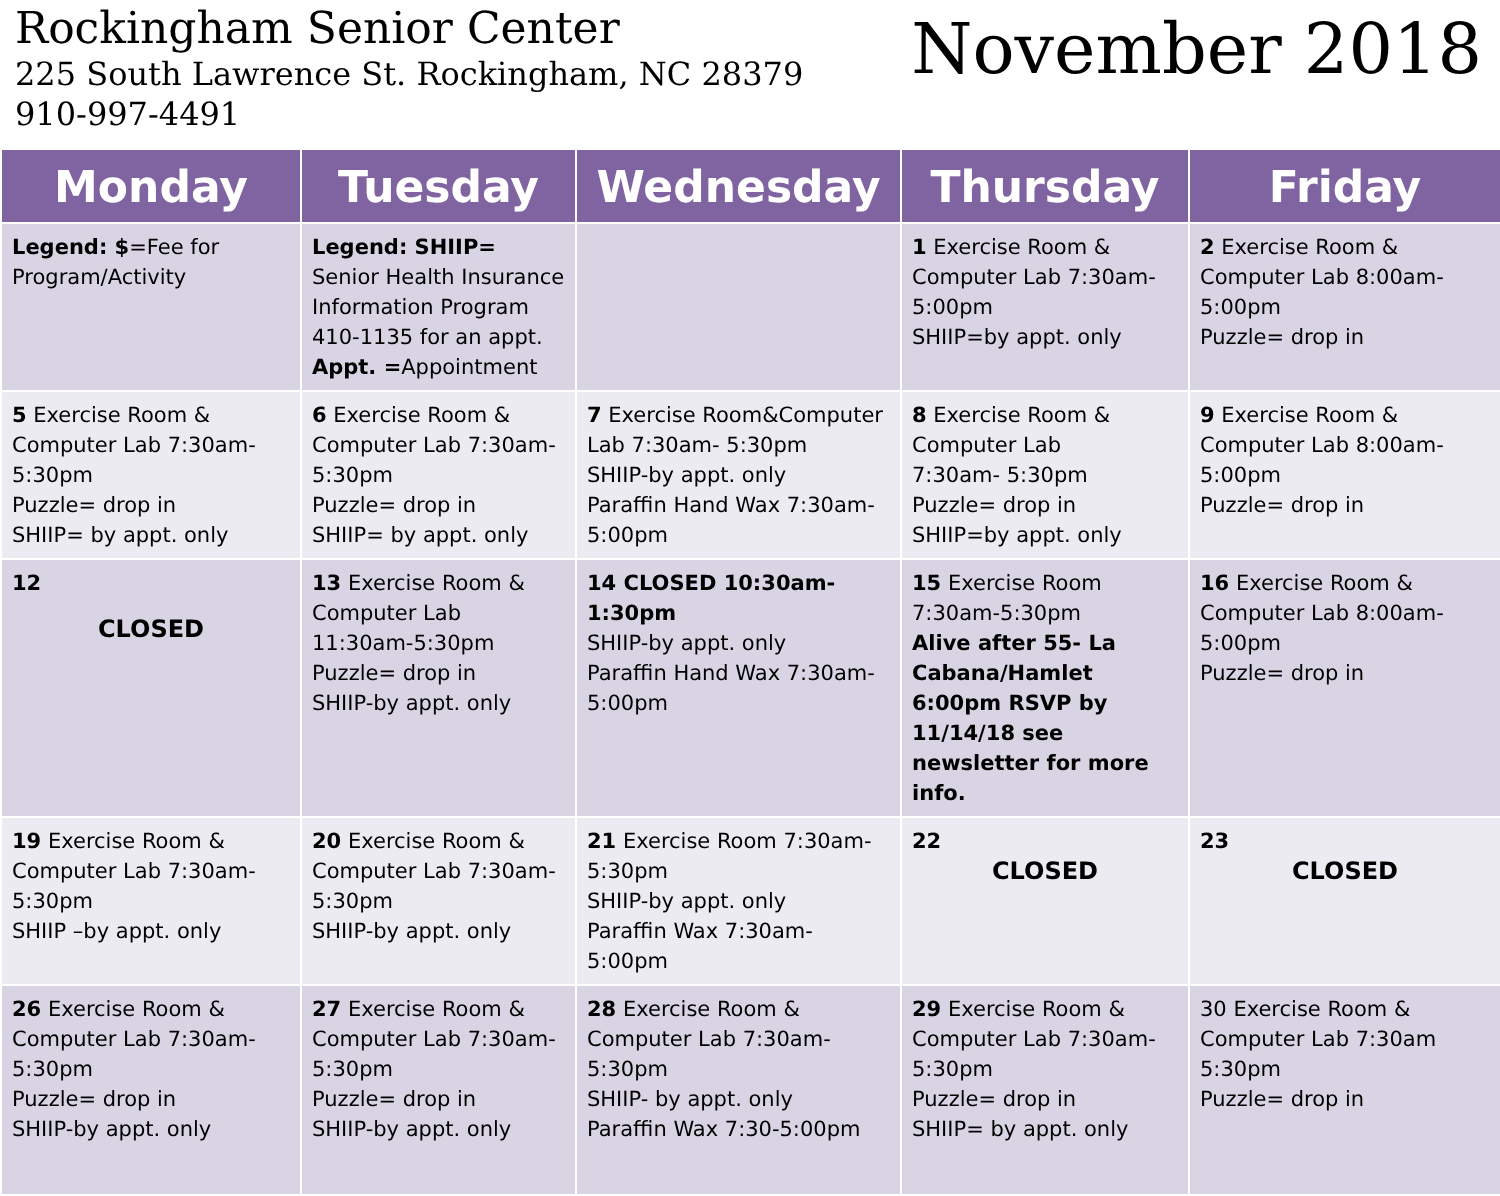Rockingham Senior Center
225 South Lawrence St. Rockingham, NC 28379
910-997-4491
November 2018
| Monday | Tuesday | Wednesday | Thursday | Friday |
| --- | --- | --- | --- | --- |
| Legend: $ =Fee for Program/Activity | Legend: SHIIP= Senior Health Insurance Information Program 410-1135 for an appt. Appt. = Appointment | | 1 Exercise Room & Computer Lab 7:30am-5:00pm SHIIP=by appt. only | 2 Exercise Room & Computer Lab 8:00am-5:00pm Puzzle= drop in |
| 5 Exercise Room & Computer Lab 7:30am-5:30pm Puzzle= drop in SHIIP= by appt. only | 6 Exercise Room & Computer Lab 7:30am-5:30pm Puzzle= drop in SHIIP= by appt. only | 7 Exercise Room&Computer Lab 7:30am- 5:30pm SHIIP-by appt. only Paraffin Hand Wax 7:30am-5:00pm | 8 Exercise Room & Computer Lab 7:30am- 5:30pm Puzzle= drop in SHIIP=by appt. only | 9 Exercise Room & Computer Lab 8:00am-5:00pm Puzzle= drop in |
| 12 CLOSED | 13 Exercise Room & Computer Lab 11:30am-5:30pm Puzzle= drop in SHIIP-by appt. only | 14 CLOSED 10:30am-1:30pm SHIIP-by appt. only Paraffin Hand Wax 7:30am-5:00pm | 15 Exercise Room 7:30am-5:30pm Alive after 55- La Cabana/Hamlet 6:00pm RSVP by 11/14/18 see newsletter for more info. | 16 Exercise Room & Computer Lab 8:00am-5:00pm Puzzle= drop in |
| 19 Exercise Room & Computer Lab 7:30am-5:30pm SHIIP –by appt. only | 20 Exercise Room & Computer Lab 7:30am-5:30pm SHIIP-by appt. only | 21 Exercise Room 7:30am-5:30pm SHIIP-by appt. only Paraffin Wax 7:30am-5:00pm | 22 CLOSED | 23 CLOSED |
| 26 Exercise Room & Computer Lab 7:30am-5:30pm Puzzle= drop in SHIIP-by appt. only | 27 Exercise Room & Computer Lab 7:30am-5:30pm Puzzle= drop in SHIIP-by appt. only | 28 Exercise Room & Computer Lab 7:30am-5:30pm SHIIP- by appt. only Paraffin Wax 7:30-5:00pm | 29 Exercise Room & Computer Lab 7:30am-5:30pm Puzzle= drop in SHIIP= by appt. only | 30 Exercise Room & Computer Lab 7:30am 5:30pm Puzzle= drop in |